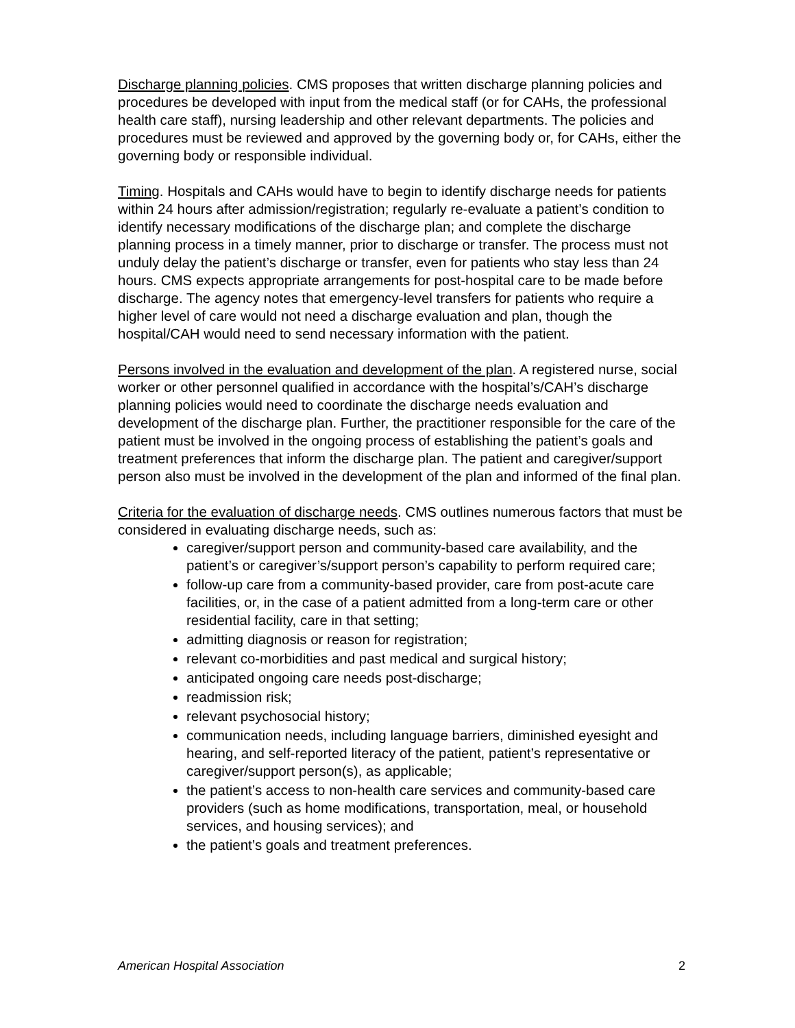Discharge planning policies. CMS proposes that written discharge planning policies and procedures be developed with input from the medical staff (or for CAHs, the professional health care staff), nursing leadership and other relevant departments. The policies and procedures must be reviewed and approved by the governing body or, for CAHs, either the governing body or responsible individual.
Timing. Hospitals and CAHs would have to begin to identify discharge needs for patients within 24 hours after admission/registration; regularly re-evaluate a patient’s condition to identify necessary modifications of the discharge plan; and complete the discharge planning process in a timely manner, prior to discharge or transfer. The process must not unduly delay the patient’s discharge or transfer, even for patients who stay less than 24 hours. CMS expects appropriate arrangements for post-hospital care to be made before discharge. The agency notes that emergency-level transfers for patients who require a higher level of care would not need a discharge evaluation and plan, though the hospital/CAH would need to send necessary information with the patient.
Persons involved in the evaluation and development of the plan. A registered nurse, social worker or other personnel qualified in accordance with the hospital’s/CAH’s discharge planning policies would need to coordinate the discharge needs evaluation and development of the discharge plan. Further, the practitioner responsible for the care of the patient must be involved in the ongoing process of establishing the patient’s goals and treatment preferences that inform the discharge plan. The patient and caregiver/support person also must be involved in the development of the plan and informed of the final plan.
Criteria for the evaluation of discharge needs. CMS outlines numerous factors that must be considered in evaluating discharge needs, such as:
caregiver/support person and community-based care availability, and the patient’s or caregiver’s/support person’s capability to perform required care;
follow-up care from a community-based provider, care from post-acute care facilities, or, in the case of a patient admitted from a long-term care or other residential facility, care in that setting;
admitting diagnosis or reason for registration;
relevant co-morbidities and past medical and surgical history;
anticipated ongoing care needs post-discharge;
readmission risk;
relevant psychosocial history;
communication needs, including language barriers, diminished eyesight and hearing, and self-reported literacy of the patient, patient’s representative or caregiver/support person(s), as applicable;
the patient’s access to non-health care services and community-based care providers (such as home modifications, transportation, meal, or household services, and housing services); and
the patient’s goals and treatment preferences.
American Hospital Association 2